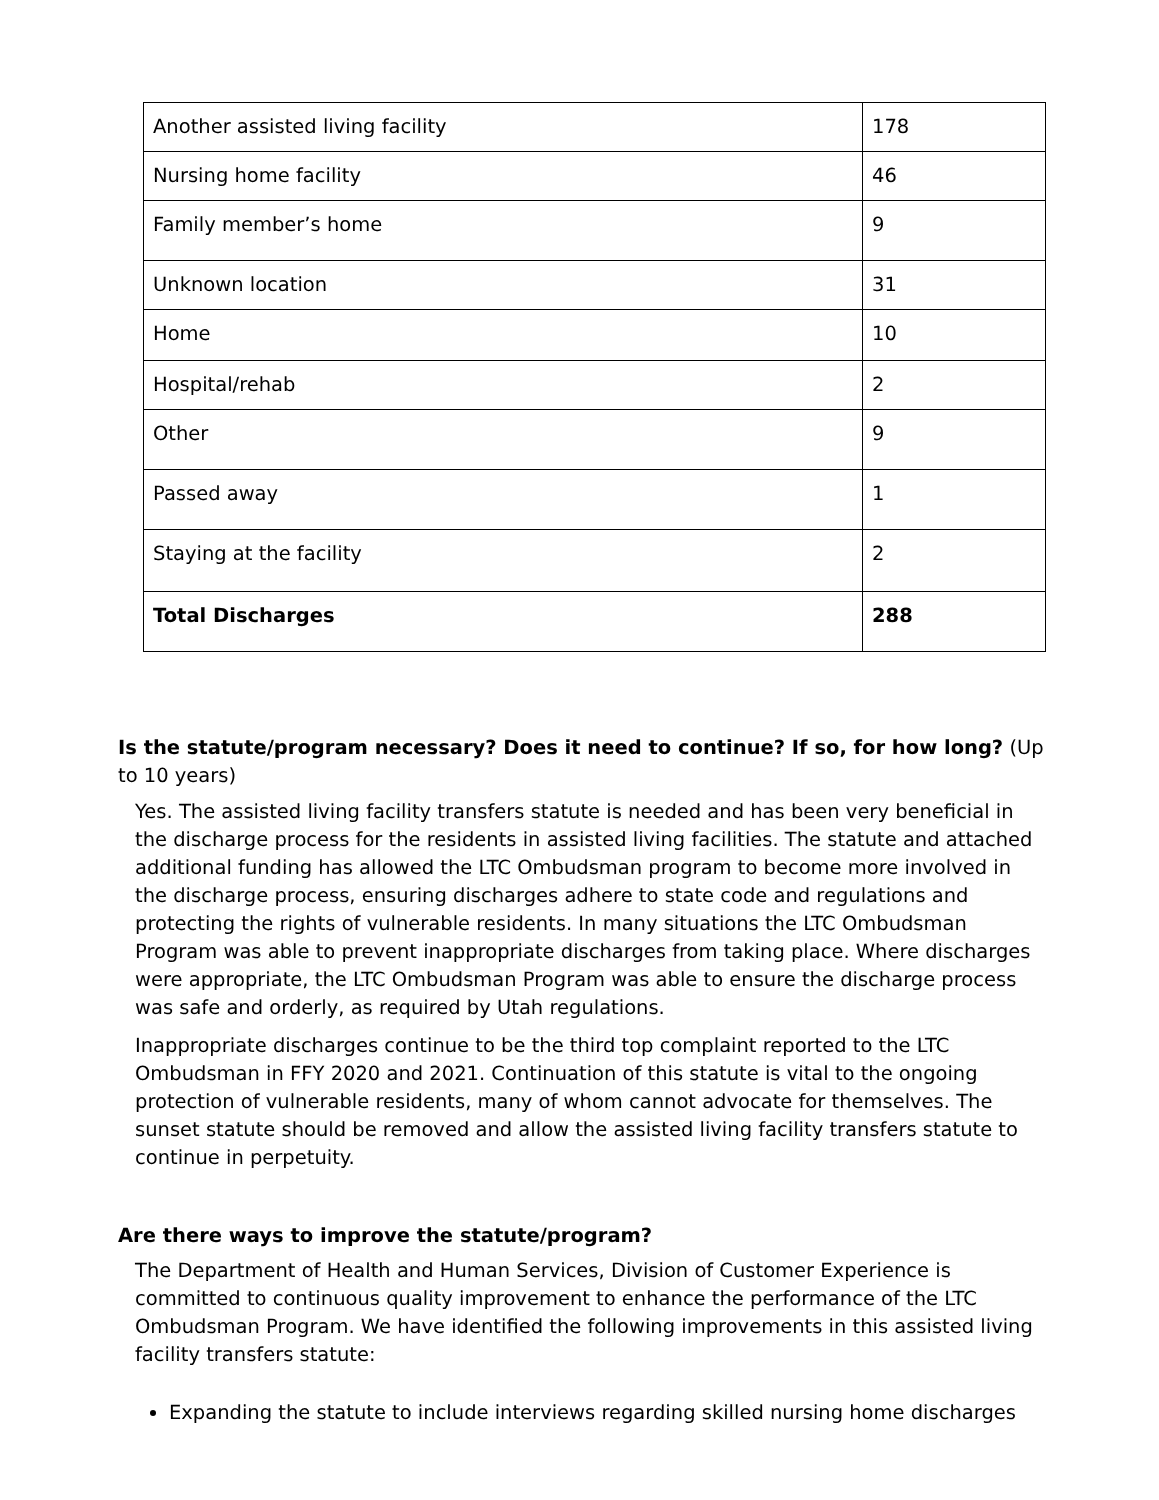| Another assisted living facility | 178 |
| Nursing home facility | 46 |
| Family member’s home | 9 |
| Unknown location | 31 |
| Home | 10 |
| Hospital/rehab | 2 |
| Other | 9 |
| Passed away | 1 |
| Staying at the facility | 2 |
| Total Discharges | 288 |
Is the statute/program necessary? Does it need to continue? If so, for how long? (Up to 10 years)
Yes. The assisted living facility transfers statute is needed and has been very beneficial in the discharge process for the residents in assisted living facilities. The statute and attached additional funding has allowed the LTC Ombudsman program to become more involved in the discharge process, ensuring discharges adhere to state code and regulations and protecting the rights of vulnerable residents. In many situations the LTC Ombudsman Program was able to prevent inappropriate discharges from taking place. Where discharges were appropriate, the LTC Ombudsman Program was able to ensure the discharge process was safe and orderly, as required by Utah regulations.
Inappropriate discharges continue to be the third top complaint reported to the LTC Ombudsman in FFY 2020 and 2021. Continuation of this statute is vital to the ongoing protection of vulnerable residents, many of whom cannot advocate for themselves. The sunset statute should be removed and allow the assisted living facility transfers statute to continue in perpetuity.
Are there ways to improve the statute/program?
The Department of Health and Human Services, Division of Customer Experience is committed to continuous quality improvement to enhance the performance of the LTC Ombudsman Program. We have identified the following improvements in this assisted living facility transfers statute:
Expanding the statute to include interviews regarding skilled nursing home discharges